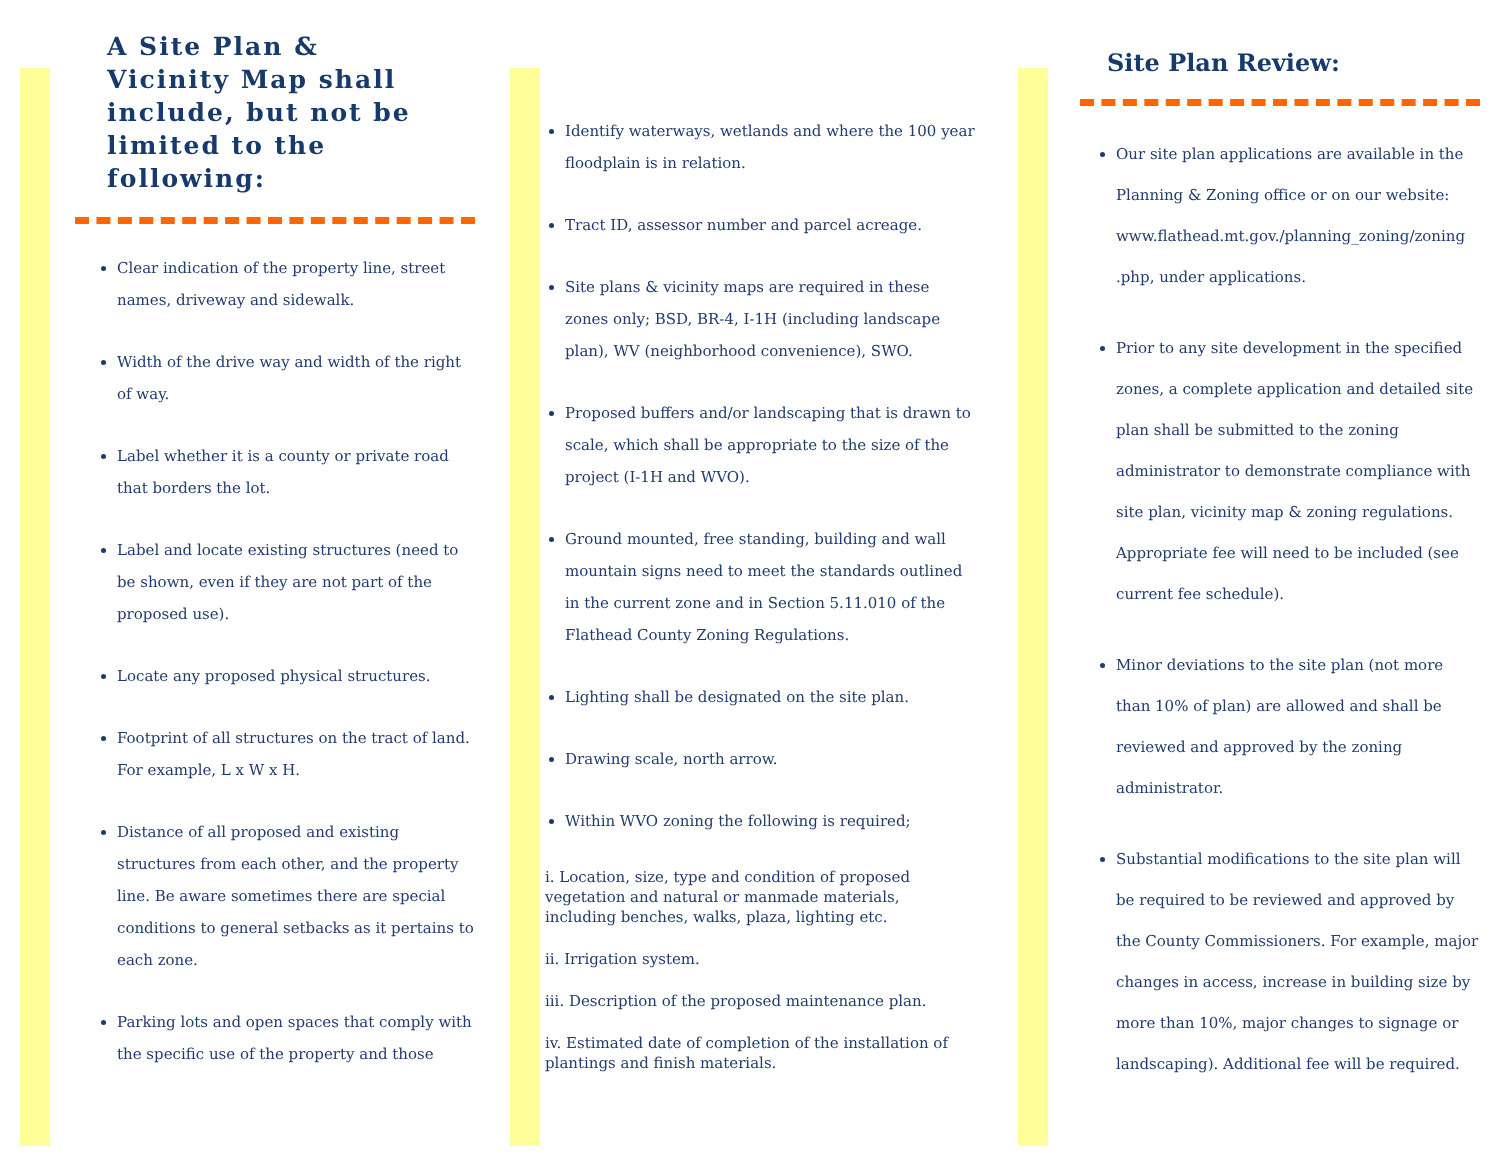A Site Plan &
Vicinity Map shall
include, but not be
limited to the
following:
Clear indication of the property line, street names, driveway and sidewalk.
Width of the drive way and width of the right of way.
Label whether it is a county or private road that borders the lot.
Label and locate existing structures (need to be shown, even if they are not part of the proposed use).
Locate any proposed physical structures.
Footprint of all structures on the tract of land. For example, L x W x H.
Distance of all proposed and existing structures from each other, and the property line. Be aware sometimes there are special conditions to general setbacks as it pertains to each zone.
Parking lots and open spaces that comply with the specific use of the property and those
Identify waterways, wetlands and where the 100 year floodplain is in relation.
Tract ID, assessor number and parcel acreage.
Site plans & vicinity maps are required in these zones only; BSD, BR-4, I-1H (including landscape plan), WV (neighborhood convenience), SWO.
Proposed buffers and/or landscaping that is drawn to scale, which shall be appropriate to the size of the project (I-1H and WVO).
Ground mounted, free standing, building and wall mountain signs need to meet the standards outlined in the current zone and in Section 5.11.010 of the Flathead County Zoning Regulations.
Lighting shall be designated on the site plan.
Drawing scale, north arrow.
Within WVO zoning the following is required;
i. Location, size, type and condition of proposed vegetation and natural or manmade materials, including benches, walks, plaza, lighting etc.
ii. Irrigation system.
iii. Description of the proposed maintenance plan.
iv. Estimated date of completion of the installation of plantings and finish materials.
Site Plan Review:
Our site plan applications are available in the Planning & Zoning office or on our website: www.flathead.mt.gov./planning_zoning/zoning .php, under applications.
Prior to any site development in the specified zones, a complete application and detailed site plan shall be submitted to the zoning administrator to demonstrate compliance with site plan, vicinity map & zoning regulations. Appropriate fee will need to be included (see current fee schedule).
Minor deviations to the site plan (not more than 10% of plan) are allowed and shall be reviewed and approved by the zoning administrator.
Substantial modifications to the site plan will be required to be reviewed and approved by the County Commissioners. For example, major changes in access, increase in building size by more than 10%, major changes to signage or landscaping). Additional fee will be required.